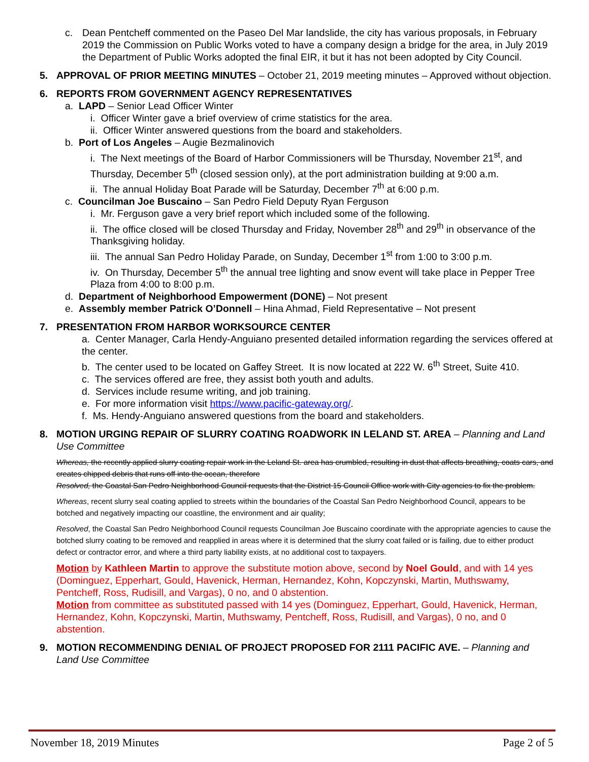c. Dean Pentcheff commented on the Paseo Del Mar landslide, the city has various proposals, in February 2019 the Commission on Public Works voted to have a company design a bridge for the area, in July 2019 the Department of Public Works adopted the final EIR, it but it has not been adopted by City Council.
5. APPROVAL OF PRIOR MEETING MINUTES – October 21, 2019 meeting minutes – Approved without objection.
6. REPORTS FROM GOVERNMENT AGENCY REPRESENTATIVES
a. LAPD – Senior Lead Officer Winter
i. Officer Winter gave a brief overview of crime statistics for the area.
ii. Officer Winter answered questions from the board and stakeholders.
b. Port of Los Angeles – Augie Bezmalinovich
i. The Next meetings of the Board of Harbor Commissioners will be Thursday, November 21<sup>st</sup>, and Thursday, December 5<sup>th</sup> (closed session only), at the port administration building at 9:00 a.m.
ii. The annual Holiday Boat Parade will be Saturday, December 7<sup>th</sup> at 6:00 p.m.
c. Councilman Joe Buscaino – San Pedro Field Deputy Ryan Ferguson
i. Mr. Ferguson gave a very brief report which included some of the following.
ii. The office closed will be closed Thursday and Friday, November 28<sup>th</sup> and 29<sup>th</sup> in observance of the Thanksgiving holiday.
iii. The annual San Pedro Holiday Parade, on Sunday, December 1<sup>st</sup> from 1:00 to 3:00 p.m.
iv. On Thursday, December 5<sup>th</sup> the annual tree lighting and snow event will take place in Pepper Tree Plaza from 4:00 to 8:00 p.m.
d. Department of Neighborhood Empowerment (DONE) – Not present
e. Assembly member Patrick O’Donnell – Hina Ahmad, Field Representative – Not present
7. PRESENTATION FROM HARBOR WORKSOURCE CENTER
a. Center Manager, Carla Hendy-Anguiano presented detailed information regarding the services offered at the center.
b. The center used to be located on Gaffey Street. It is now located at 222 W. 6<sup>th</sup> Street, Suite 410.
c. The services offered are free, they assist both youth and adults.
d. Services include resume writing, and job training.
e. For more information visit https://www.pacific-gateway.org/.
f. Ms. Hendy-Anguiano answered questions from the board and stakeholders.
8. MOTION URGING REPAIR OF SLURRY COATING ROADWORK IN LELAND ST. AREA – Planning and Land Use Committee
Whereas, the recently applied slurry coating repair work in the Leland St. area has crumbled, resulting in dust that affects breathing, coats cars, and creates chipped debris that runs off into the ocean, therefore
Resolved, the Coastal San Pedro Neighborhood Council requests that the District 15 Council Office work with City agencies to fix the problem.
Whereas, recent slurry seal coating applied to streets within the boundaries of the Coastal San Pedro Neighborhood Council, appears to be botched and negatively impacting our coastline, the environment and air quality;
Resolved, the Coastal San Pedro Neighborhood Council requests Councilman Joe Buscaino coordinate with the appropriate agencies to cause the botched slurry coating to be removed and reapplied in areas where it is determined that the slurry coat failed or is failing, due to either product defect or contractor error, and where a third party liability exists, at no additional cost to taxpayers.
Motion by Kathleen Martin to approve the substitute motion above, second by Noel Gould, and with 14 yes (Dominguez, Epperhart, Gould, Havenick, Herman, Hernandez, Kohn, Kopczynski, Martin, Muthswamy, Pentcheff, Ross, Rudisill, and Vargas), 0 no, and 0 abstention.
Motion from committee as substituted passed with 14 yes (Dominguez, Epperhart, Gould, Havenick, Herman, Hernandez, Kohn, Kopczynski, Martin, Muthswamy, Pentcheff, Ross, Rudisill, and Vargas), 0 no, and 0 abstention.
9. MOTION RECOMMENDING DENIAL OF PROJECT PROPOSED FOR 2111 PACIFIC AVE. – Planning and Land Use Committee
November 18, 2019 Minutes Page 2 of 5